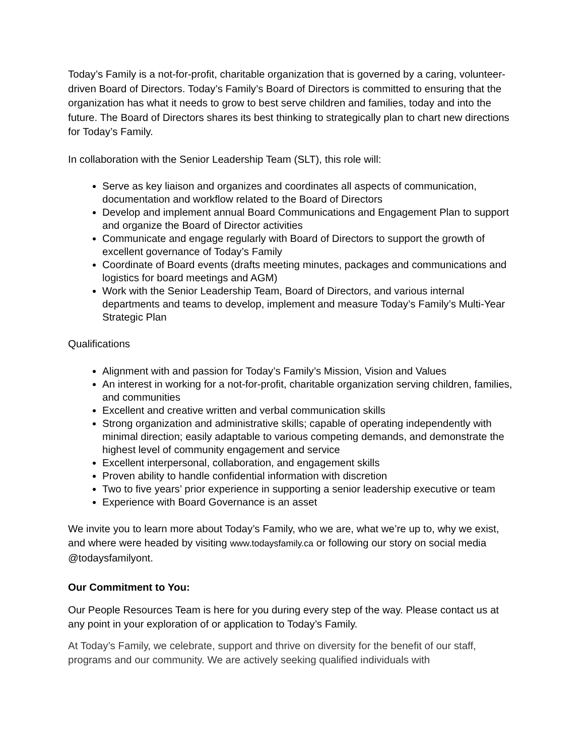Today’s Family is a not-for-profit, charitable organization that is governed by a caring, volunteer-driven Board of Directors. Today’s Family’s Board of Directors is committed to ensuring that the organization has what it needs to grow to best serve children and families, today and into the future. The Board of Directors shares its best thinking to strategically plan to chart new directions for Today’s Family.
In collaboration with the Senior Leadership Team (SLT), this role will:
Serve as key liaison and organizes and coordinates all aspects of communication, documentation and workflow related to the Board of Directors
Develop and implement annual Board Communications and Engagement Plan to support and organize the Board of Director activities
Communicate and engage regularly with Board of Directors to support the growth of excellent governance of Today’s Family
Coordinate of Board events (drafts meeting minutes, packages and communications and logistics for board meetings and AGM)
Work with the Senior Leadership Team, Board of Directors, and various internal departments and teams to develop, implement and measure Today’s Family’s Multi-Year Strategic Plan
Qualifications
Alignment with and passion for Today’s Family’s Mission, Vision and Values
An interest in working for a not-for-profit, charitable organization serving children, families, and communities
Excellent and creative written and verbal communication skills
Strong organization and administrative skills; capable of operating independently with minimal direction; easily adaptable to various competing demands, and demonstrate the highest level of community engagement and service
Excellent interpersonal, collaboration, and engagement skills
Proven ability to handle confidential information with discretion
Two to five years’ prior experience in supporting a senior leadership executive or team
Experience with Board Governance is an asset
We invite you to learn more about Today’s Family, who we are, what we’re up to, why we exist, and where were headed by visiting www.todaysfamily.ca or following our story on social media @todaysfamilyont.
Our Commitment to You:
Our People Resources Team is here for you during every step of the way. Please contact us at any point in your exploration of or application to Today’s Family.
At Today’s Family, we celebrate, support and thrive on diversity for the benefit of our staff, programs and our community. We are actively seeking qualified individuals with